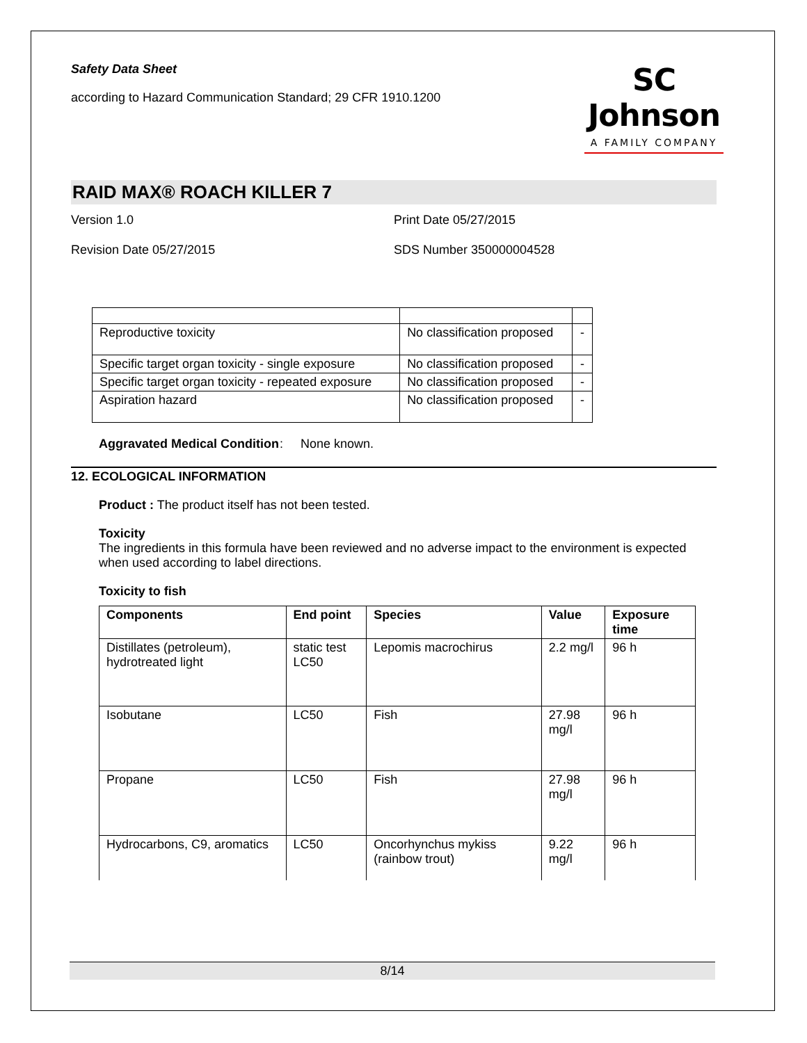Safety Data Sheet
according to Hazard Communication Standard; 29 CFR 1910.1200
SC Johnson
A FAMILY COMPANY
RAID MAX® ROACH KILLER 7
Version 1.0 Print Date 05/27/2015
Revision Date 05/27/2015 SDS Number 350000004528
| Reproductive toxicity | No classification proposed | - |
| Specific target organ toxicity - single exposure | No classification proposed | - |
| Specific target organ toxicity - repeated exposure | No classification proposed | - |
| Aspiration hazard | No classification proposed | - |
Aggravated Medical Condition: None known.
12. ECOLOGICAL INFORMATION
Product : The product itself has not been tested.
Toxicity
The ingredients in this formula have been reviewed and no adverse impact to the environment is expected when used according to label directions.
Toxicity to fish
| Components | End point | Species | Value | Exposure time |
| --- | --- | --- | --- | --- |
| Distillates (petroleum), hydrotreated light | static test LC50 | Lepomis macrochirus | 2.2 mg/l | 96 h |
| Isobutane | LC50 | Fish | 27.98 mg/l | 96 h |
| Propane | LC50 | Fish | 27.98 mg/l | 96 h |
| Hydrocarbons, C9, aromatics | LC50 | Oncorhynchus mykiss (rainbow trout) | 9.22 mg/l | 96 h |
8/14